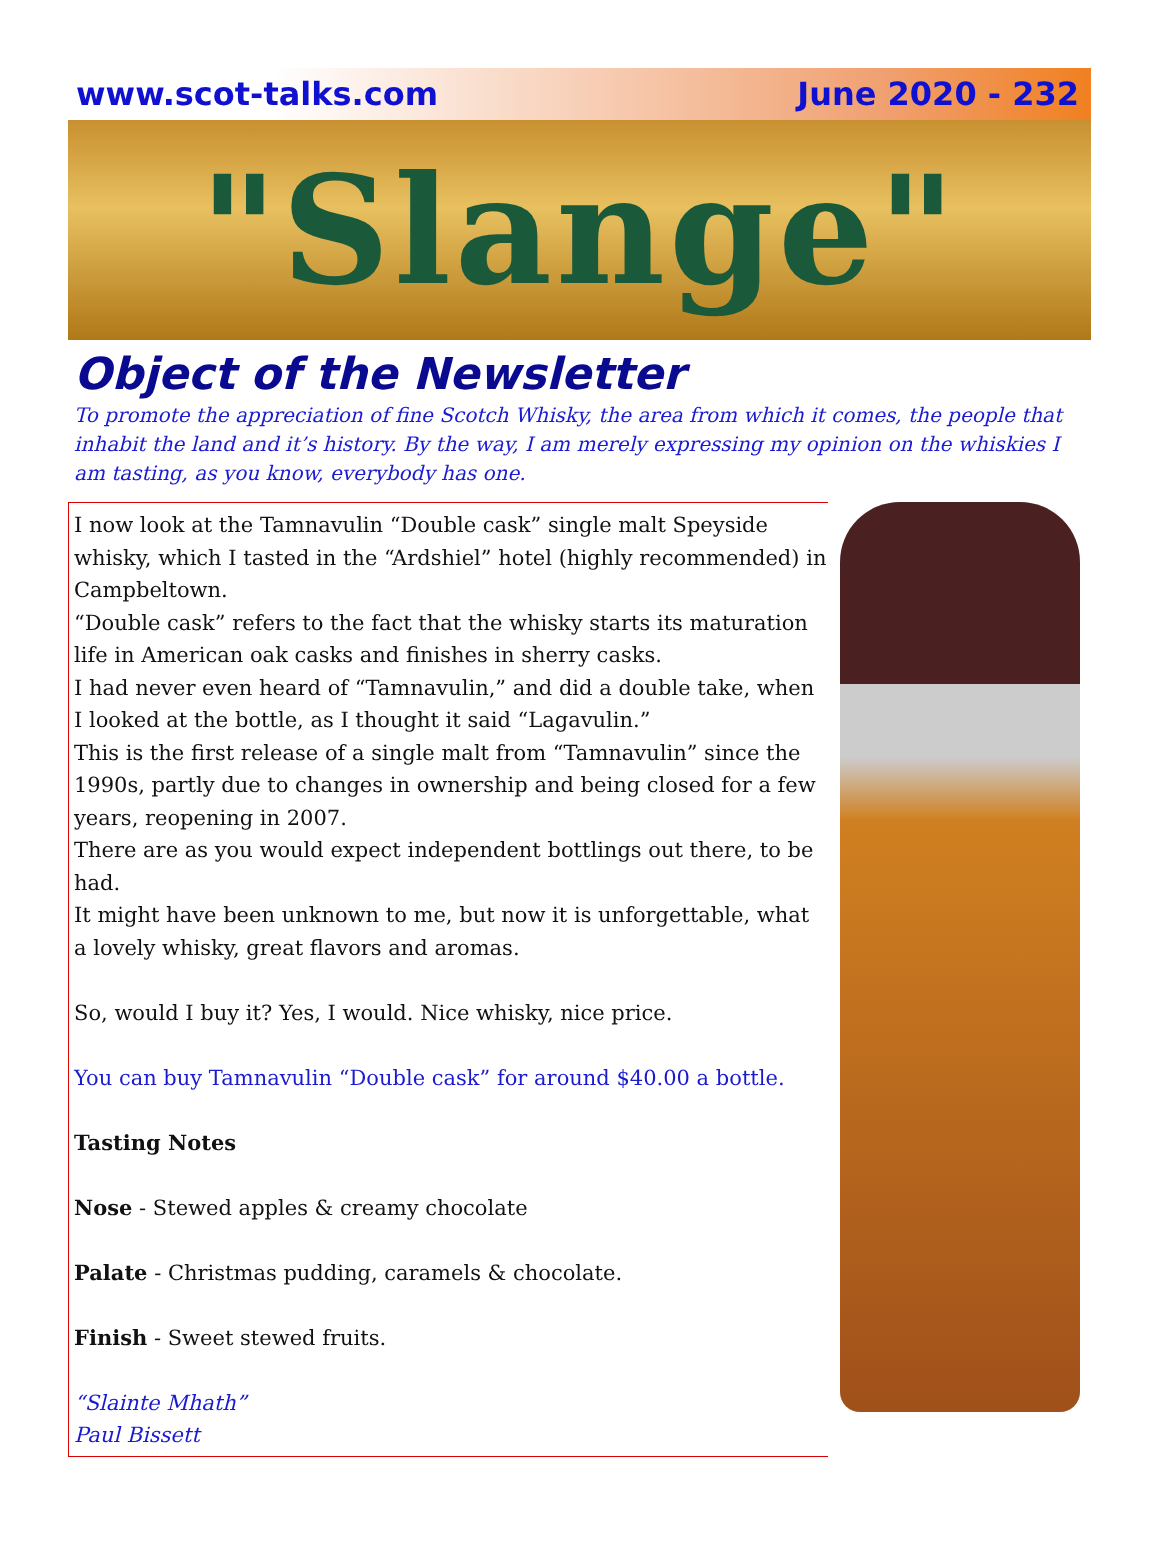www.scot-talks.com June 2020 - 232
"Slange"
Object of the Newsletter
To promote the appreciation of fine Scotch Whisky, the area from which it comes, the people that inhabit the land and it’s history. By the way, I am merely expressing my opinion on the whiskies I am tasting, as you know, everybody has one.
I now look at the Tamnavulin “Double cask” single malt Speyside whisky, which I tasted in the “Ardshiel” hotel (highly recommended) in Campbeltown.
“Double cask” refers to the fact that the whisky starts its maturation life in American oak casks and finishes in sherry casks.
I had never even heard of “Tamnavulin,” and did a double take, when I looked at the bottle, as I thought it said “Lagavulin.”
This is the first release of a single malt from “Tamnavulin” since the 1990s, partly due to changes in ownership and being closed for a few years, reopening in 2007.
There are as you would expect independent bottlings out there, to be had.
It might have been unknown to me, but now it is unforgettable, what a lovely whisky, great flavors and aromas.
So, would I buy it? Yes, I would. Nice whisky, nice price.
You can buy Tamnavulin “Double cask” for around $40.00 a bottle.
Tasting Notes
Nose - Stewed apples & creamy chocolate
Palate - Christmas pudding, caramels & chocolate.
Finish - Sweet stewed fruits.
“Slainte Mhath”
Paul Bissett